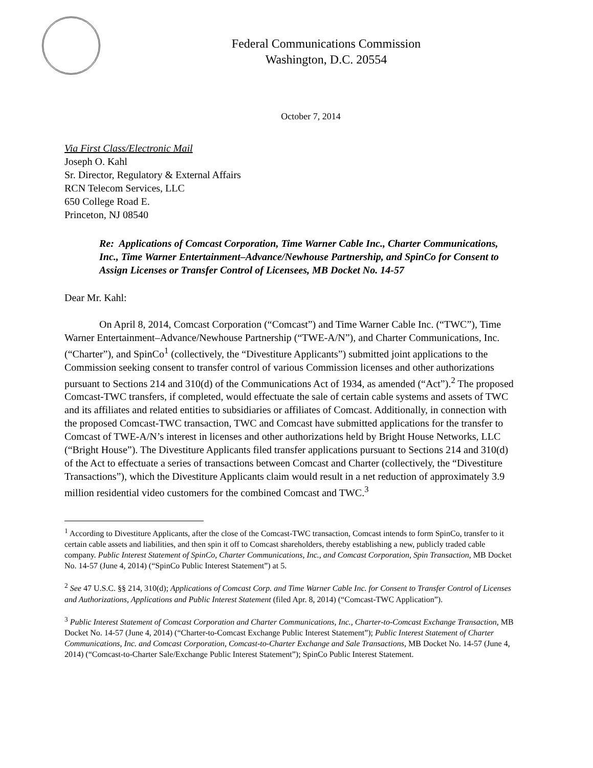Federal Communications Commission
Washington, D.C. 20554
October 7, 2014
Via First Class/Electronic Mail
Joseph O. Kahl
Sr. Director, Regulatory & External Affairs
RCN Telecom Services, LLC
650 College Road E.
Princeton, NJ 08540
Re: Applications of Comcast Corporation, Time Warner Cable Inc., Charter Communications, Inc., Time Warner Entertainment–Advance/Newhouse Partnership, and SpinCo for Consent to Assign Licenses or Transfer Control of Licensees, MB Docket No. 14-57
Dear Mr. Kahl:
On April 8, 2014, Comcast Corporation (“Comcast”) and Time Warner Cable Inc. (“TWC”), Time Warner Entertainment–Advance/Newhouse Partnership (“TWE-A/N”), and Charter Communications, Inc. (“Charter”), and SpinCo<sup>1</sup> (collectively, the “Divestiture Applicants”) submitted joint applications to the Commission seeking consent to transfer control of various Commission licenses and other authorizations pursuant to Sections 214 and 310(d) of the Communications Act of 1934, as amended (“Act”).<sup>2</sup> The proposed Comcast-TWC transfers, if completed, would effectuate the sale of certain cable systems and assets of TWC and its affiliates and related entities to subsidiaries or affiliates of Comcast. Additionally, in connection with the proposed Comcast-TWC transaction, TWC and Comcast have submitted applications for the transfer to Comcast of TWE-A/N’s interest in licenses and other authorizations held by Bright House Networks, LLC (“Bright House”). The Divestiture Applicants filed transfer applications pursuant to Sections 214 and 310(d) of the Act to effectuate a series of transactions between Comcast and Charter (collectively, the “Divestiture Transactions”), which the Divestiture Applicants claim would result in a net reduction of approximately 3.9 million residential video customers for the combined Comcast and TWC.<sup>3</sup>
<sup>1</sup> According to Divestiture Applicants, after the close of the Comcast-TWC transaction, Comcast intends to form SpinCo, transfer to it certain cable assets and liabilities, and then spin it off to Comcast shareholders, thereby establishing a new, publicly traded cable company. Public Interest Statement of SpinCo, Charter Communications, Inc., and Comcast Corporation, Spin Transaction, MB Docket No. 14-57 (June 4, 2014) (“SpinCo Public Interest Statement”) at 5.
<sup>2</sup> See 47 U.S.C. §§ 214, 310(d); Applications of Comcast Corp. and Time Warner Cable Inc. for Consent to Transfer Control of Licenses and Authorizations, Applications and Public Interest Statement (filed Apr. 8, 2014) (“Comcast-TWC Application”).
<sup>3</sup> Public Interest Statement of Comcast Corporation and Charter Communications, Inc., Charter-to-Comcast Exchange Transaction, MB Docket No. 14-57 (June 4, 2014) (“Charter-to-Comcast Exchange Public Interest Statement”); Public Interest Statement of Charter Communications, Inc. and Comcast Corporation, Comcast-to-Charter Exchange and Sale Transactions, MB Docket No. 14-57 (June 4, 2014) (“Comcast-to-Charter Sale/Exchange Public Interest Statement”); SpinCo Public Interest Statement.